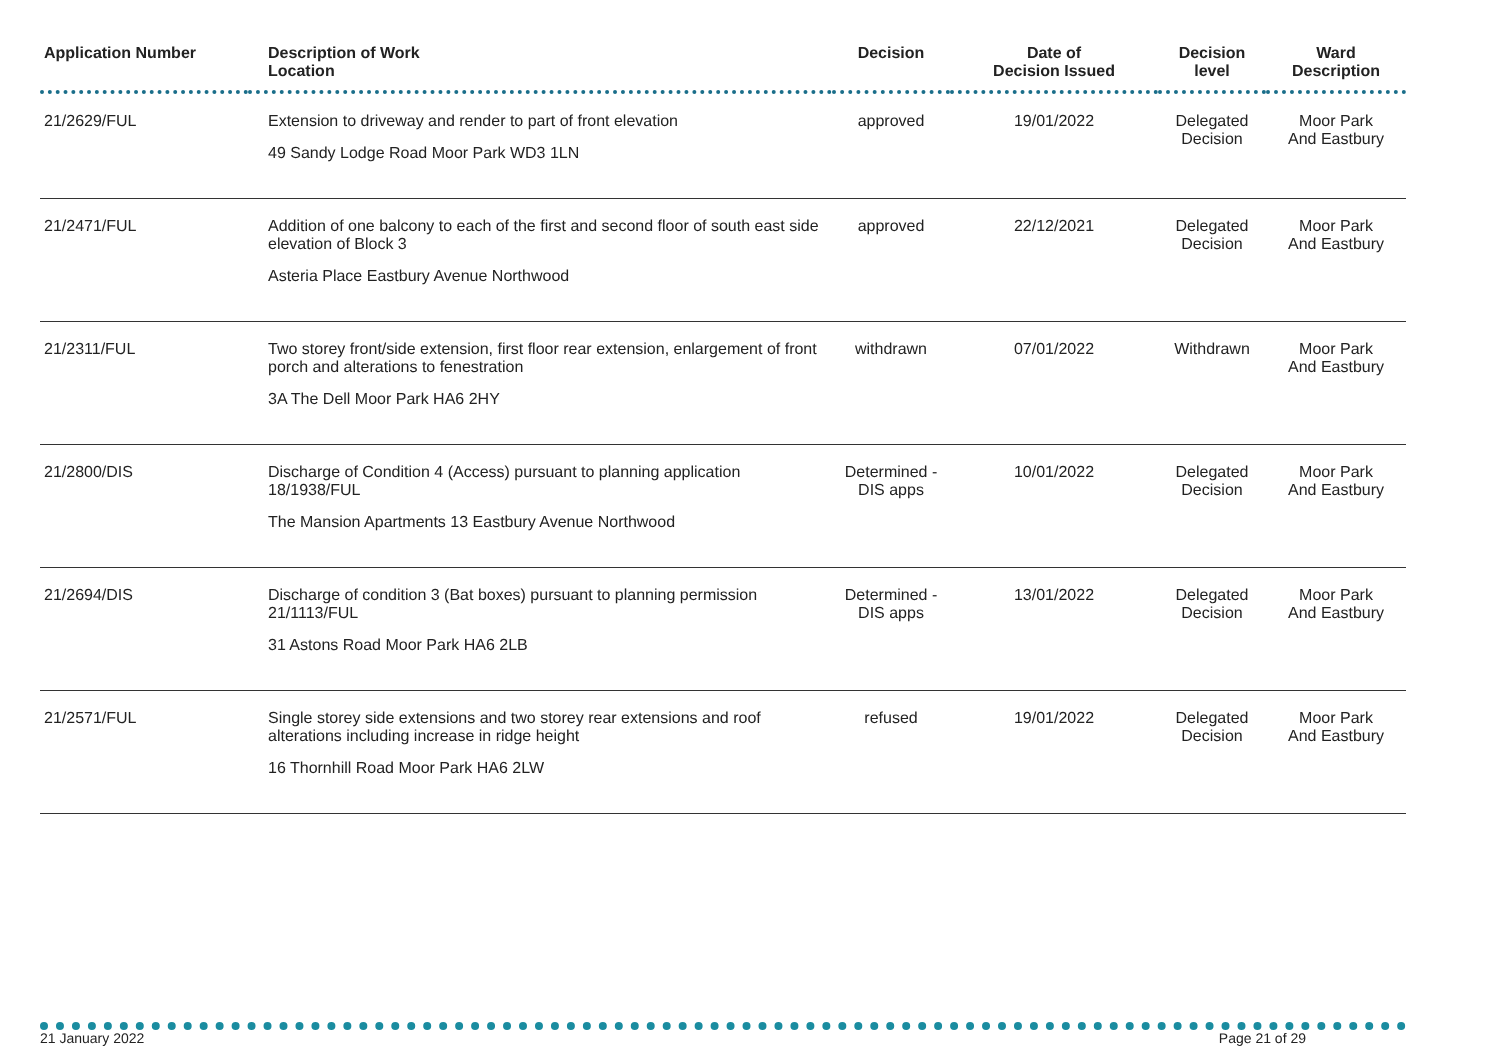| Application Number | Description of Work Location | Decision | Date of Decision Issued | Decision level | Ward Description |
| --- | --- | --- | --- | --- | --- |
| 21/2629/FUL | Extension to driveway and render to part of front elevation 49 Sandy Lodge Road Moor Park WD3 1LN | approved | 19/01/2022 | Delegated Decision | Moor Park And Eastbury |
| 21/2471/FUL | Addition of one balcony to each of the first and second floor of south east side elevation of Block 3 Asteria Place Eastbury Avenue Northwood | approved | 22/12/2021 | Delegated Decision | Moor Park And Eastbury |
| 21/2311/FUL | Two storey front/side extension, first floor rear extension, enlargement of front porch and alterations to fenestration 3A The Dell Moor Park HA6 2HY | withdrawn | 07/01/2022 | Withdrawn | Moor Park And Eastbury |
| 21/2800/DIS | Discharge of Condition 4 (Access) pursuant to planning application 18/1938/FUL The Mansion Apartments 13 Eastbury Avenue Northwood | Determined - DIS apps | 10/01/2022 | Delegated Decision | Moor Park And Eastbury |
| 21/2694/DIS | Discharge of condition 3 (Bat boxes) pursuant to planning permission 21/1113/FUL 31 Astons Road Moor Park HA6 2LB | Determined - DIS apps | 13/01/2022 | Delegated Decision | Moor Park And Eastbury |
| 21/2571/FUL | Single storey side extensions and two storey rear extensions and roof alterations including increase in ridge height 16 Thornhill Road Moor Park HA6 2LW | refused | 19/01/2022 | Delegated Decision | Moor Park And Eastbury |
21 January 2022 Page 21 of 29